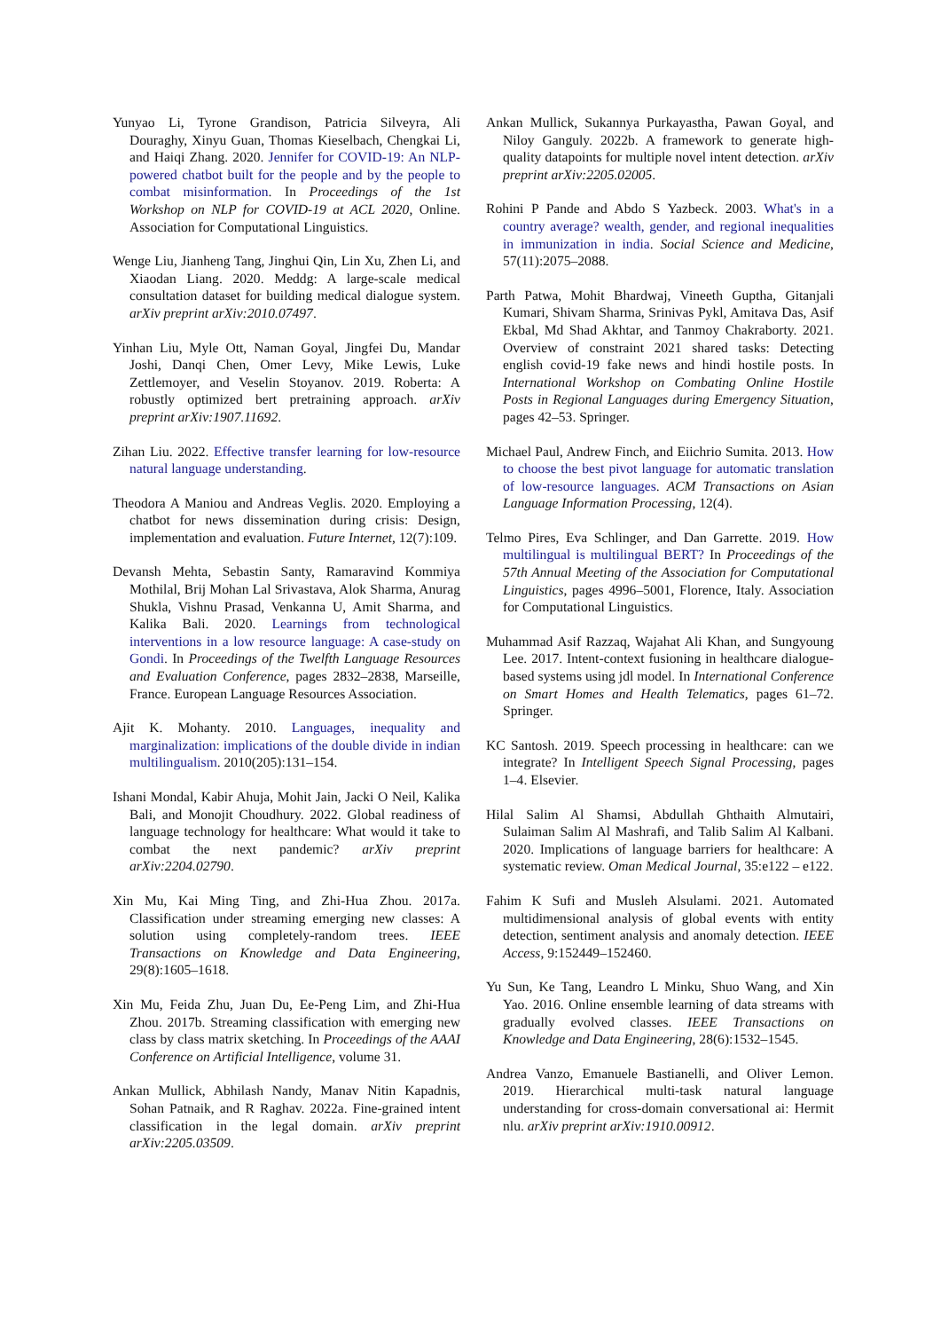Yunyao Li, Tyrone Grandison, Patricia Silveyra, Ali Douraghy, Xinyu Guan, Thomas Kieselbach, Chengkai Li, and Haiqi Zhang. 2020. Jennifer for COVID-19: An NLP-powered chatbot built for the people and by the people to combat misinformation. In Proceedings of the 1st Workshop on NLP for COVID-19 at ACL 2020, Online. Association for Computational Linguistics.
Wenge Liu, Jianheng Tang, Jinghui Qin, Lin Xu, Zhen Li, and Xiaodan Liang. 2020. Meddg: A large-scale medical consultation dataset for building medical dialogue system. arXiv preprint arXiv:2010.07497.
Yinhan Liu, Myle Ott, Naman Goyal, Jingfei Du, Mandar Joshi, Danqi Chen, Omer Levy, Mike Lewis, Luke Zettlemoyer, and Veselin Stoyanov. 2019. Roberta: A robustly optimized bert pretraining approach. arXiv preprint arXiv:1907.11692.
Zihan Liu. 2022. Effective transfer learning for low-resource natural language understanding.
Theodora A Maniou and Andreas Veglis. 2020. Employing a chatbot for news dissemination during crisis: Design, implementation and evaluation. Future Internet, 12(7):109.
Devansh Mehta, Sebastin Santy, Ramaravind Kommiya Mothilal, Brij Mohan Lal Srivastava, Alok Sharma, Anurag Shukla, Vishnu Prasad, Venkanna U, Amit Sharma, and Kalika Bali. 2020. Learnings from technological interventions in a low resource language: A case-study on Gondi. In Proceedings of the Twelfth Language Resources and Evaluation Conference, pages 2832–2838, Marseille, France. European Language Resources Association.
Ajit K. Mohanty. 2010. Languages, inequality and marginalization: implications of the double divide in indian multilingualism. 2010(205):131–154.
Ishani Mondal, Kabir Ahuja, Mohit Jain, Jacki O Neil, Kalika Bali, and Monojit Choudhury. 2022. Global readiness of language technology for healthcare: What would it take to combat the next pandemic? arXiv preprint arXiv:2204.02790.
Xin Mu, Kai Ming Ting, and Zhi-Hua Zhou. 2017a. Classification under streaming emerging new classes: A solution using completely-random trees. IEEE Transactions on Knowledge and Data Engineering, 29(8):1605–1618.
Xin Mu, Feida Zhu, Juan Du, Ee-Peng Lim, and Zhi-Hua Zhou. 2017b. Streaming classification with emerging new class by class matrix sketching. In Proceedings of the AAAI Conference on Artificial Intelligence, volume 31.
Ankan Mullick, Abhilash Nandy, Manav Nitin Kapadnis, Sohan Patnaik, and R Raghav. 2022a. Fine-grained intent classification in the legal domain. arXiv preprint arXiv:2205.03509.
Ankan Mullick, Sukannya Purkayastha, Pawan Goyal, and Niloy Ganguly. 2022b. A framework to generate high-quality datapoints for multiple novel intent detection. arXiv preprint arXiv:2205.02005.
Rohini P Pande and Abdo S Yazbeck. 2003. What's in a country average? wealth, gender, and regional inequalities in immunization in india. Social Science and Medicine, 57(11):2075–2088.
Parth Patwa, Mohit Bhardwaj, Vineeth Guptha, Gitanjali Kumari, Shivam Sharma, Srinivas Pykl, Amitava Das, Asif Ekbal, Md Shad Akhtar, and Tanmoy Chakraborty. 2021. Overview of constraint 2021 shared tasks: Detecting english covid-19 fake news and hindi hostile posts. In International Workshop on Combating Online Hostile Posts in Regional Languages during Emergency Situation, pages 42–53. Springer.
Michael Paul, Andrew Finch, and Eiichrio Sumita. 2013. How to choose the best pivot language for automatic translation of low-resource languages. ACM Transactions on Asian Language Information Processing, 12(4).
Telmo Pires, Eva Schlinger, and Dan Garrette. 2019. How multilingual is multilingual BERT? In Proceedings of the 57th Annual Meeting of the Association for Computational Linguistics, pages 4996–5001, Florence, Italy. Association for Computational Linguistics.
Muhammad Asif Razzaq, Wajahat Ali Khan, and Sungyoung Lee. 2017. Intent-context fusioning in healthcare dialogue-based systems using jdl model. In International Conference on Smart Homes and Health Telematics, pages 61–72. Springer.
KC Santosh. 2019. Speech processing in healthcare: can we integrate? In Intelligent Speech Signal Processing, pages 1–4. Elsevier.
Hilal Salim Al Shamsi, Abdullah Ghthaith Almutairi, Sulaiman Salim Al Mashrafi, and Talib Salim Al Kalbani. 2020. Implications of language barriers for healthcare: A systematic review. Oman Medical Journal, 35:e122 – e122.
Fahim K Sufi and Musleh Alsulami. 2021. Automated multidimensional analysis of global events with entity detection, sentiment analysis and anomaly detection. IEEE Access, 9:152449–152460.
Yu Sun, Ke Tang, Leandro L Minku, Shuo Wang, and Xin Yao. 2016. Online ensemble learning of data streams with gradually evolved classes. IEEE Transactions on Knowledge and Data Engineering, 28(6):1532–1545.
Andrea Vanzo, Emanuele Bastianelli, and Oliver Lemon. 2019. Hierarchical multi-task natural language understanding for cross-domain conversational ai: Hermit nlu. arXiv preprint arXiv:1910.00912.